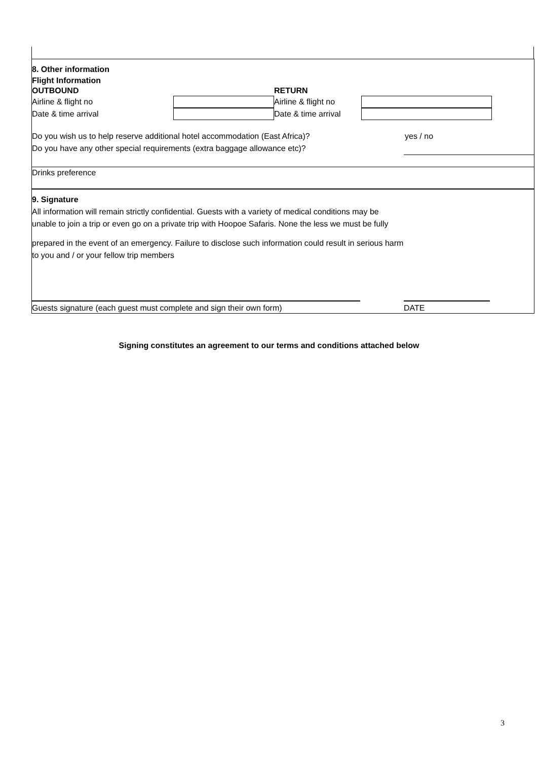8. Other information
Flight Information
OUTBOUND RETURN
Airline & flight no Airline & flight no
Date & time arrival Date & time arrival
Do you wish us to help reserve additional hotel accommodation (East Africa)? yes / no
Do you have any other special requirements (extra baggage allowance etc)?
Drinks preference
9. Signature
All information will remain strictly confidential. Guests with a variety of medical conditions may be
unable to join a trip or even go on a private trip with Hoopoe Safaris. None the less we must be fully
prepared in the event of an emergency. Failure to disclose such information could result in serious harm
to you and / or your fellow trip members
Guests signature (each guest must complete and sign their own form) DATE
Signing constitutes an agreement to our terms and conditions attached below
3